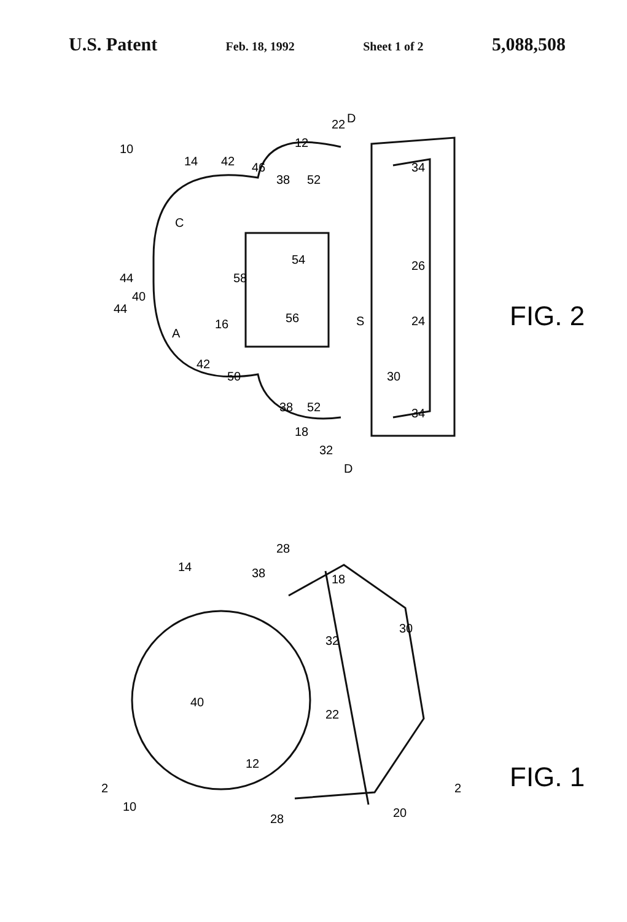U.S. Patent Feb. 18, 1992 Sheet 1 of 2 5,088,508
10
14
42
46
38
52
12
22
D
C
44
40
44
A
58
54
56
16
50
42
S
26
24
34
34
30
38
52
18
32
D
FIG. 2
2
14
38
28
18
32
30
40
22
12
10
28
20
2
FIG. 1